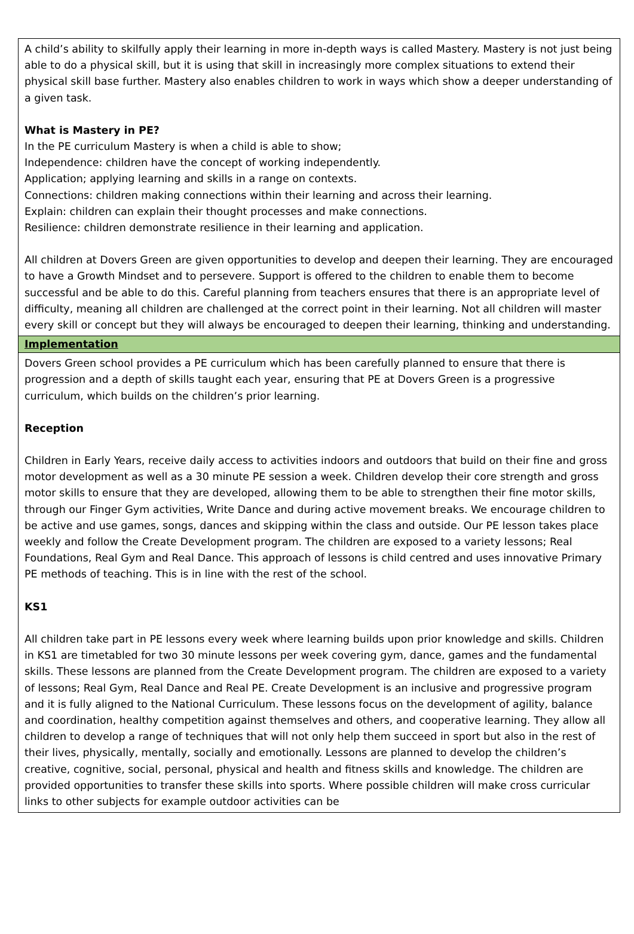A child’s ability to skilfully apply their learning in more in-depth ways is called Mastery. Mastery is not just being able to do a physical skill, but it is using that skill in increasingly more complex situations to extend their physical skill base further. Mastery also enables children to work in ways which show a deeper understanding of a given task.
What is Mastery in PE?
In the PE curriculum Mastery is when a child is able to show;
Independence: children have the concept of working independently.
Application; applying learning and skills in a range on contexts.
Connections: children making connections within their learning and across their learning.
Explain: children can explain their thought processes and make connections.
Resilience: children demonstrate resilience in their learning and application.
All children at Dovers Green are given opportunities to develop and deepen their learning. They are encouraged to have a Growth Mindset and to persevere. Support is offered to the children to enable them to become successful and be able to do this. Careful planning from teachers ensures that there is an appropriate level of difficulty, meaning all children are challenged at the correct point in their learning. Not all children will master every skill or concept but they will always be encouraged to deepen their learning, thinking and understanding.
Implementation
Dovers Green school provides a PE curriculum which has been carefully planned to ensure that there is progression and a depth of skills taught each year, ensuring that PE at Dovers Green is a progressive curriculum, which builds on the children’s prior learning.
Reception
Children in Early Years, receive daily access to activities indoors and outdoors that build on their fine and gross motor development as well as a 30 minute PE session a week. Children develop their core strength and gross motor skills to ensure that they are developed, allowing them to be able to strengthen their fine motor skills, through our Finger Gym activities, Write Dance and during active movement breaks. We encourage children to be active and use games, songs, dances and skipping within the class and outside. Our PE lesson takes place weekly and follow the Create Development program. The children are exposed to a variety lessons; Real Foundations, Real Gym and Real Dance. This approach of lessons is child centred and uses innovative Primary PE methods of teaching. This is in line with the rest of the school.
KS1
All children take part in PE lessons every week where learning builds upon prior knowledge and skills. Children in KS1 are timetabled for two 30 minute lessons per week covering gym, dance, games and the fundamental skills. These lessons are planned from the Create Development program. The children are exposed to a variety of lessons; Real Gym, Real Dance and Real PE. Create Development is an inclusive and progressive program and it is fully aligned to the National Curriculum. These lessons focus on the development of agility, balance and coordination, healthy competition against themselves and others, and cooperative learning. They allow all children to develop a range of techniques that will not only help them succeed in sport but also in the rest of their lives, physically, mentally, socially and emotionally. Lessons are planned to develop the children’s creative, cognitive, social, personal, physical and health and fitness skills and knowledge. The children are provided opportunities to transfer these skills into sports. Where possible children will make cross curricular links to other subjects for example outdoor activities can be